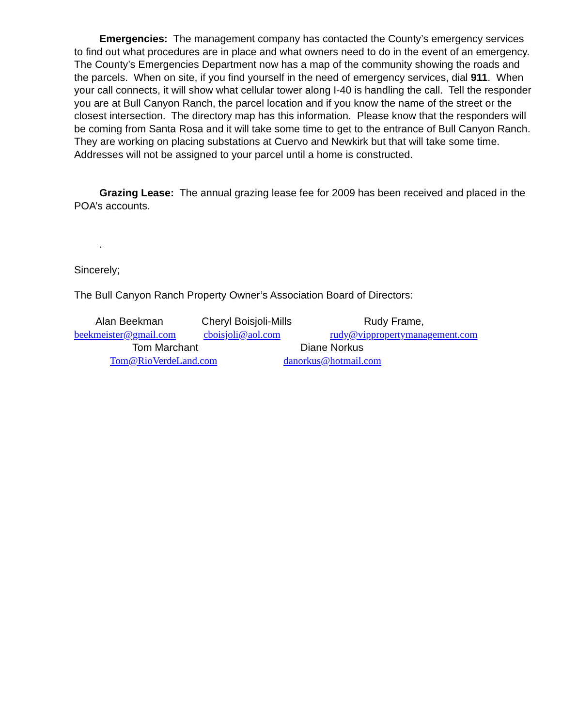Emergencies: The management company has contacted the County’s emergency services to find out what procedures are in place and what owners need to do in the event of an emergency. The County’s Emergencies Department now has a map of the community showing the roads and the parcels. When on site, if you find yourself in the need of emergency services, dial 911. When your call connects, it will show what cellular tower along I-40 is handling the call. Tell the responder you are at Bull Canyon Ranch, the parcel location and if you know the name of the street or the closest intersection. The directory map has this information. Please know that the responders will be coming from Santa Rosa and it will take some time to get to the entrance of Bull Canyon Ranch. They are working on placing substations at Cuervo and Newkirk but that will take some time. Addresses will not be assigned to your parcel until a home is constructed.
Grazing Lease: The annual grazing lease fee for 2009 has been received and placed in the POA’s accounts.
.
Sincerely;
The Bull Canyon Ranch Property Owner’s Association Board of Directors:
Alan Beekman Cheryl Boisjoli-Mills Rudy Frame,
beekmeister@gmail.com cboisjoli@aol.com rudy@vippropertymanagement.com
Tom Marchant Diane Norkus
Tom@RioVerdeLand.com danorkus@hotmail.com